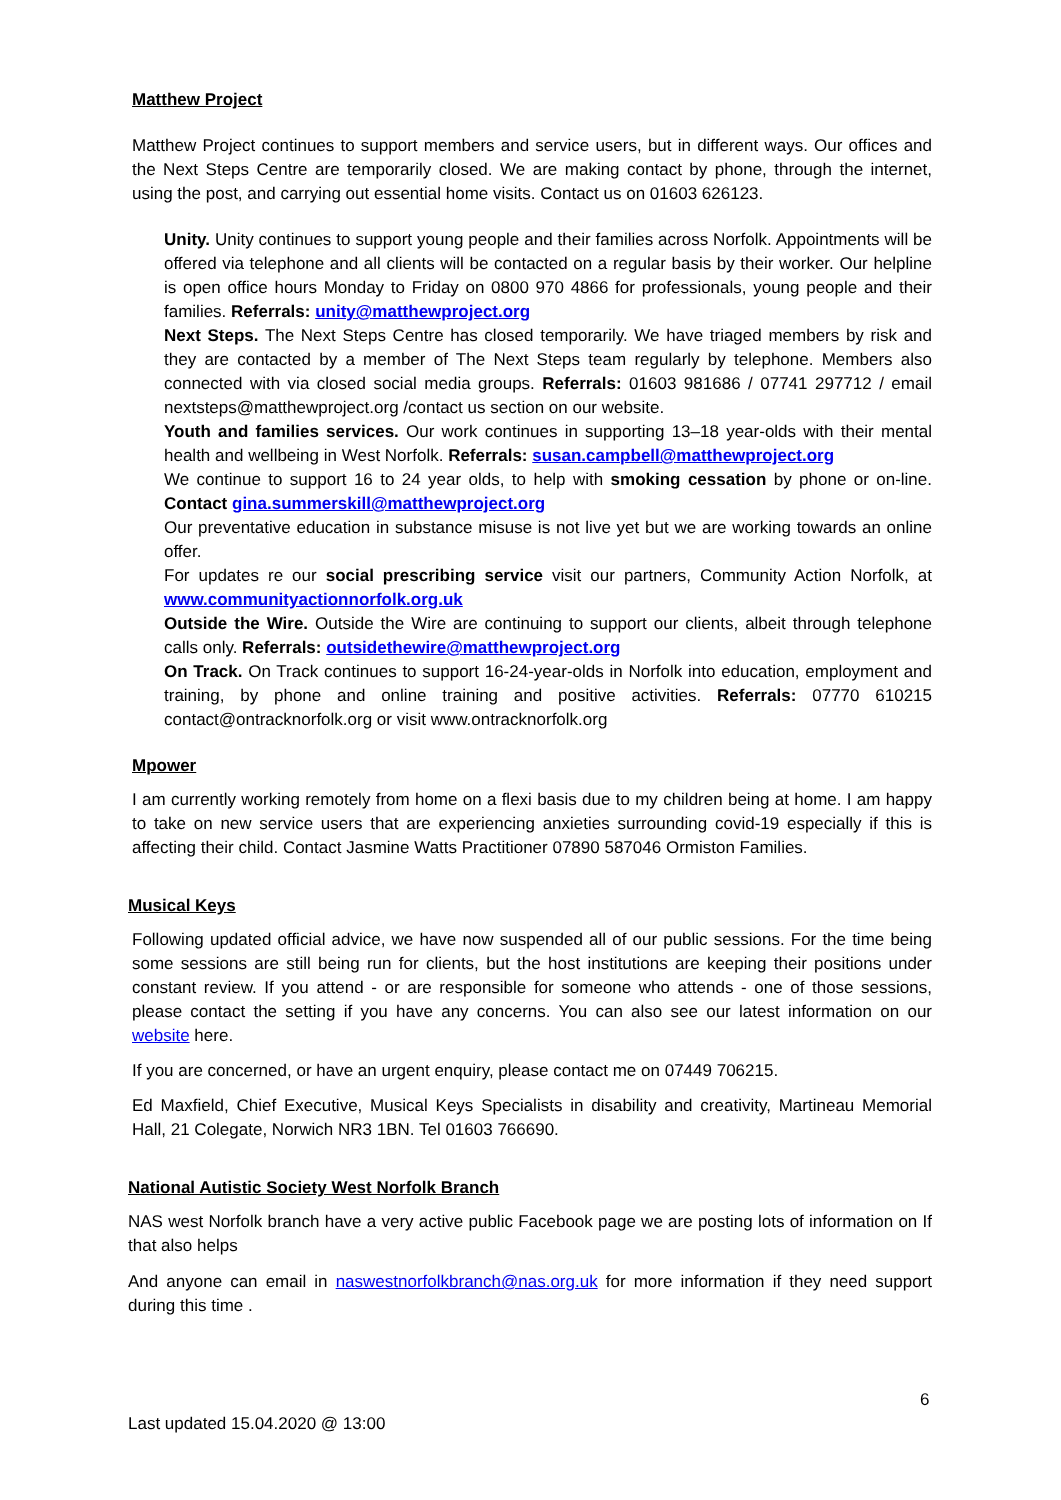Matthew Project
Matthew Project continues to support members and service users, but in different ways. Our offices and the Next Steps Centre are temporarily closed. We are making contact by phone, through the internet, using the post, and carrying out essential home visits. Contact us on 01603 626123.
Unity. Unity continues to support young people and their families across Norfolk. Appointments will be offered via telephone and all clients will be contacted on a regular basis by their worker. Our helpline is open office hours Monday to Friday on 0800 970 4866 for professionals, young people and their families. Referrals: unity@matthewproject.org
Next Steps. The Next Steps Centre has closed temporarily. We have triaged members by risk and they are contacted by a member of The Next Steps team regularly by telephone. Members also connected with via closed social media groups. Referrals: 01603 981686 / 07741 297712 / email nextsteps@matthewproject.org /contact us section on our website.
Youth and families services. Our work continues in supporting 13–18 year-olds with their mental health and wellbeing in West Norfolk. Referrals: susan.campbell@matthewproject.org
We continue to support 16 to 24 year olds, to help with smoking cessation by phone or on-line. Contact gina.summerskill@matthewproject.org
Our preventative education in substance misuse is not live yet but we are working towards an online offer.
For updates re our social prescribing service visit our partners, Community Action Norfolk, at www.communityactionnorfolk.org.uk
Outside the Wire. Outside the Wire are continuing to support our clients, albeit through telephone calls only. Referrals: outsidethewire@matthewproject.org
On Track. On Track continues to support 16-24-year-olds in Norfolk into education, employment and training, by phone and online training and positive activities. Referrals: 07770 610215 contact@ontracknorfolk.org or visit www.ontracknorfolk.org
Mpower
I am currently working remotely from home on a flexi basis due to my children being at home. I am happy to take on new service users that are experiencing anxieties surrounding covid-19 especially if this is affecting their child. Contact Jasmine Watts Practitioner 07890 587046 Ormiston Families.
Musical Keys
Following updated official advice, we have now suspended all of our public sessions. For the time being some sessions are still being run for clients, but the host institutions are keeping their positions under constant review. If you attend - or are responsible for someone who attends - one of those sessions, please contact the setting if you have any concerns. You can also see our latest information on our website here.
If you are concerned, or have an urgent enquiry, please contact me on 07449 706215.
Ed Maxfield, Chief Executive, Musical Keys Specialists in disability and creativity, Martineau Memorial Hall, 21 Colegate, Norwich NR3 1BN. Tel 01603 766690.
National Autistic Society West Norfolk Branch
NAS west Norfolk branch have a very active public Facebook page we are posting lots of information on If that also helps
And anyone can email in naswestnorfolkbranch@nas.org.uk for more information if they need support during this time .
6
Last updated 15.04.2020 @ 13:00